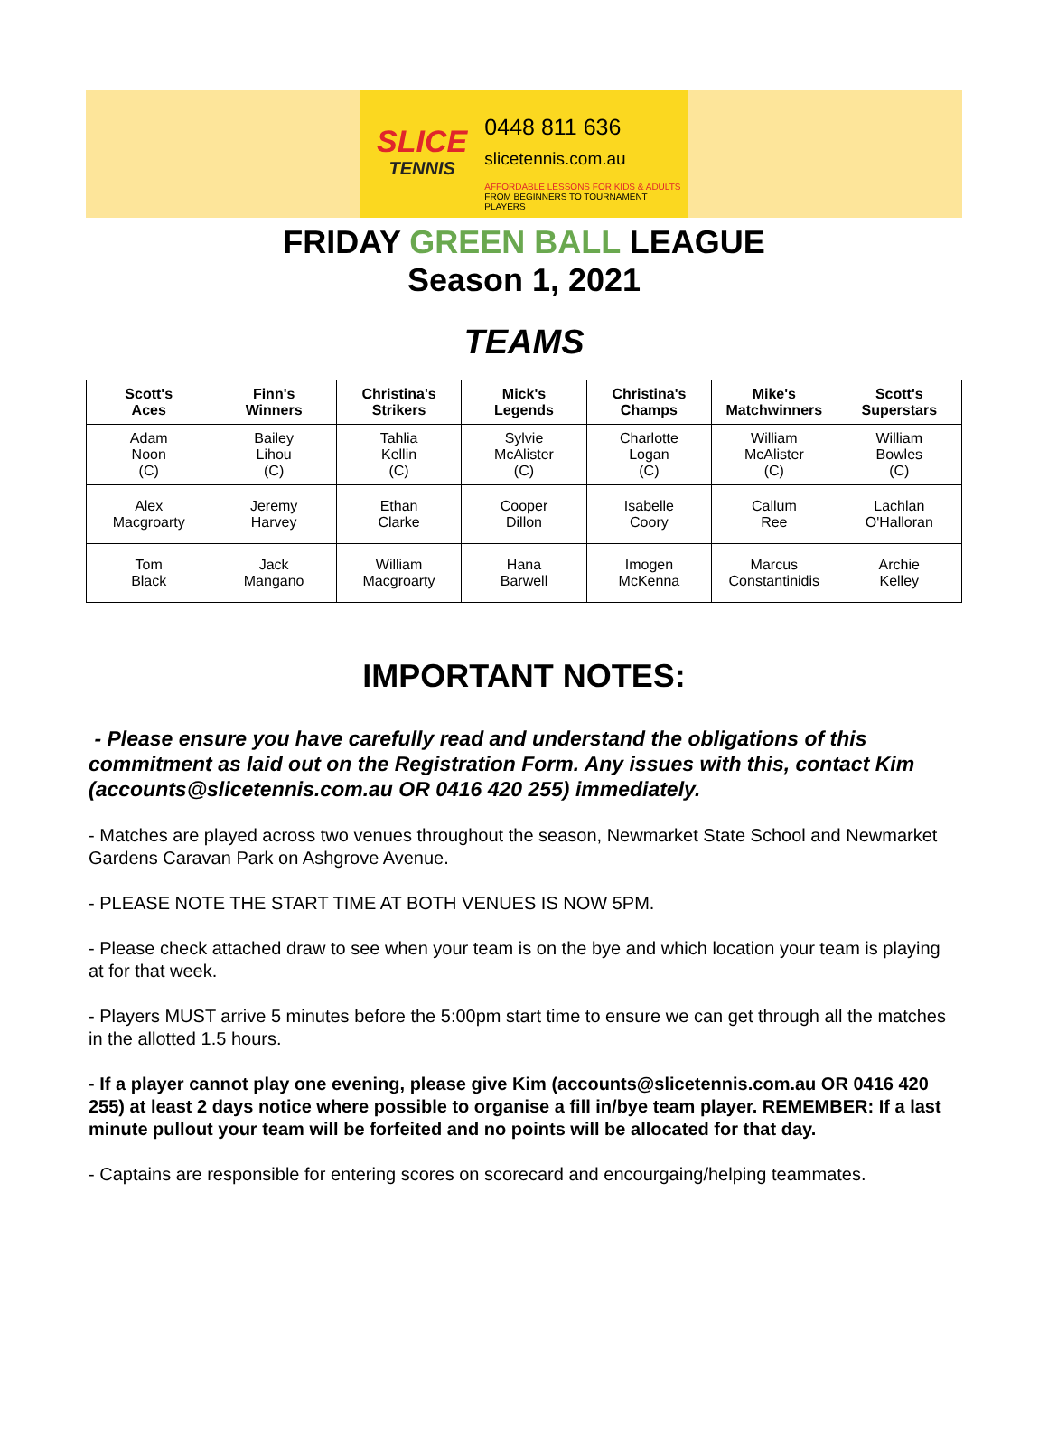SLICE
TENNIS
0448 811 636
slicetennis.com.au
AFFORDABLE LESSONS FOR KIDS & ADULTS
FROM BEGINNERS TO TOURNAMENT PLAYERS
FRIDAY GREEN BALL LEAGUE
Season 1, 2021
TEAMS
| Scott's Aces | Finn's Winners | Christina's Strikers | Mick's Legends | Christina's Champs | Mike's Matchwinners | Scott's Superstars |
| --- | --- | --- | --- | --- | --- | --- |
| Adam Noon (C) | Bailey Lihou (C) | Tahlia Kellin (C) | Sylvie McAlister (C) | Charlotte Logan (C) | William McAlister (C) | William Bowles (C) |
| Alex Macgroarty | Jeremy Harvey | Ethan Clarke | Cooper Dillon | Isabelle Coory | Callum Ree | Lachlan O'Halloran |
| Tom Black | Jack Mangano | William Macgroarty | Hana Barwell | Imogen McKenna | Marcus Constantinidis | Archie Kelley |
IMPORTANT NOTES:
- Please ensure you have carefully read and understand the obligations of this commitment as laid out on the Registration Form. Any issues with this, contact Kim (accounts@slicetennis.com.au OR 0416 420 255) immediately.
- Matches are played across two venues throughout the season, Newmarket State School and Newmarket Gardens Caravan Park on Ashgrove Avenue.
- PLEASE NOTE THE START TIME AT BOTH VENUES IS NOW 5PM.
- Please check attached draw to see when your team is on the bye and which location your team is playing at for that week.
- Players MUST arrive 5 minutes before the 5:00pm start time to ensure we can get through all the matches in the allotted 1.5 hours.
- If a player cannot play one evening, please give Kim (accounts@slicetennis.com.au OR 0416 420 255) at least 2 days notice where possible to organise a fill in/bye team player. REMEMBER: If a last minute pullout your team will be forfeited and no points will be allocated for that day.
- Captains are responsible for entering scores on scorecard and encourgaing/helping teammates.